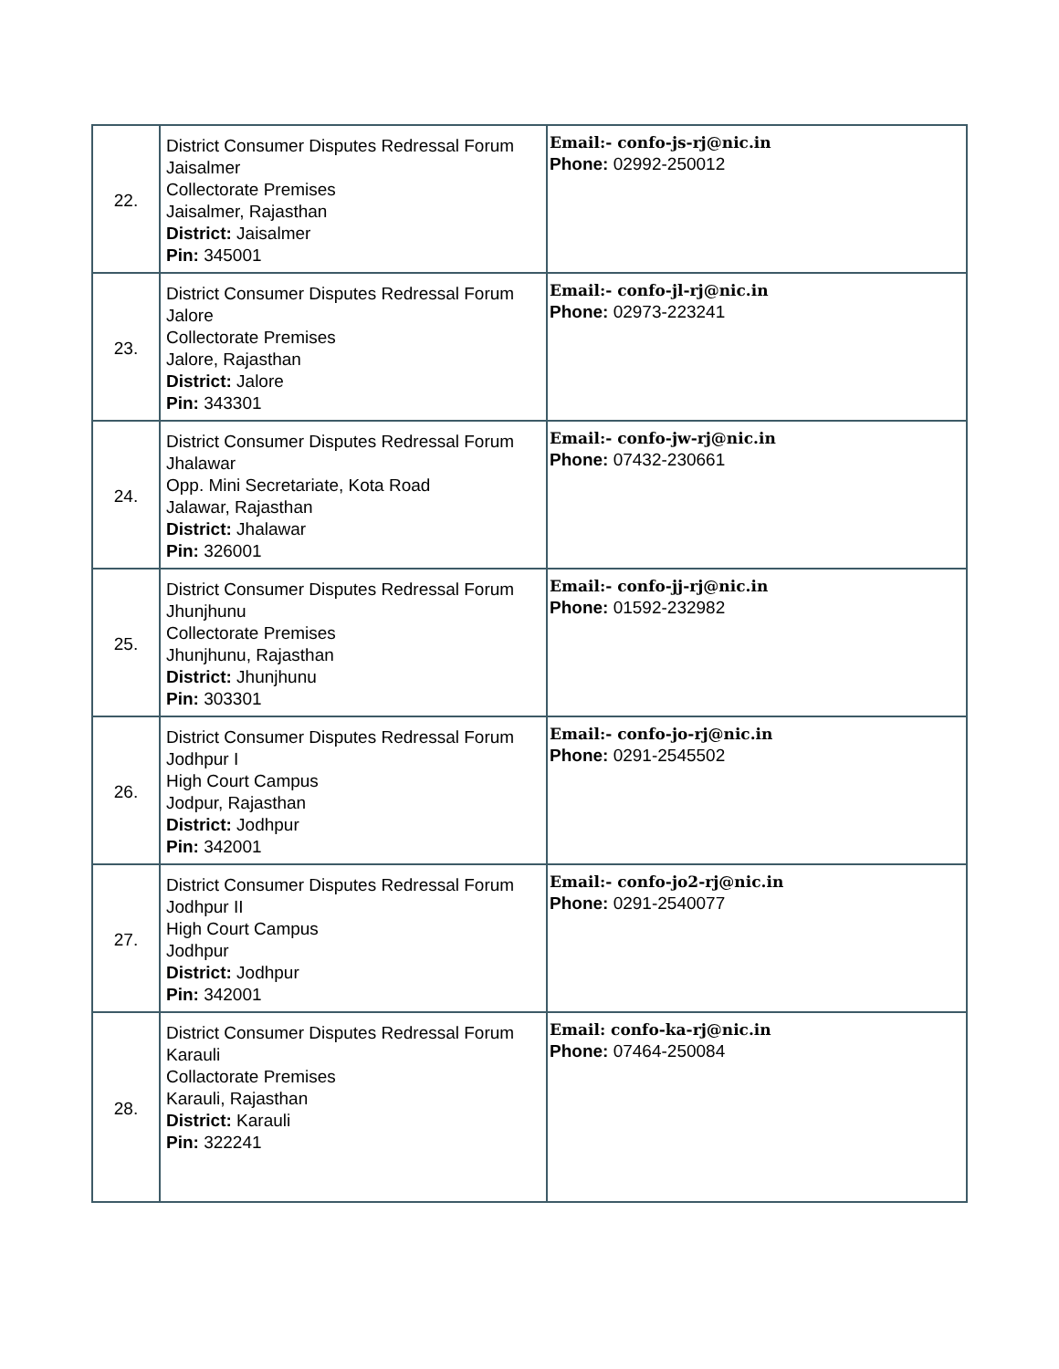| 22. | District Consumer Disputes Redressal Forum Jaisalmer Collectorate Premises Jaisalmer, Rajasthan District: Jaisalmer Pin: 345001 | Email:- confo-js-rj@nic.in Phone: 02992-250012 |
| 23. | District Consumer Disputes Redressal Forum Jalore Collectorate Premises Jalore, Rajasthan District: Jalore Pin: 343301 | Email:- confo-jl-rj@nic.in Phone: 02973-223241 |
| 24. | District Consumer Disputes Redressal Forum Jhalawar Opp. Mini Secretariate, Kota Road Jalawar, Rajasthan District: Jhalawar Pin: 326001 | Email:- confo-jw-rj@nic.in Phone: 07432-230661 |
| 25. | District Consumer Disputes Redressal Forum Jhunjhunu Collectorate Premises Jhunjhunu, Rajasthan District: Jhunjhunu Pin: 303301 | Email:- confo-jj-rj@nic.in Phone: 01592-232982 |
| 26. | District Consumer Disputes Redressal Forum Jodhpur I High Court Campus Jodpur, Rajasthan District: Jodhpur Pin: 342001 | Email:- confo-jo-rj@nic.in Phone: 0291-2545502 |
| 27. | District Consumer Disputes Redressal Forum Jodhpur II High Court Campus Jodhpur District: Jodhpur Pin: 342001 | Email:- confo-jo2-rj@nic.in Phone: 0291-2540077 |
| 28. | District Consumer Disputes Redressal Forum Karauli Collactorate Premises Karauli, Rajasthan District: Karauli Pin: 322241 | Email: confo-ka-rj@nic.in Phone: 07464-250084 |